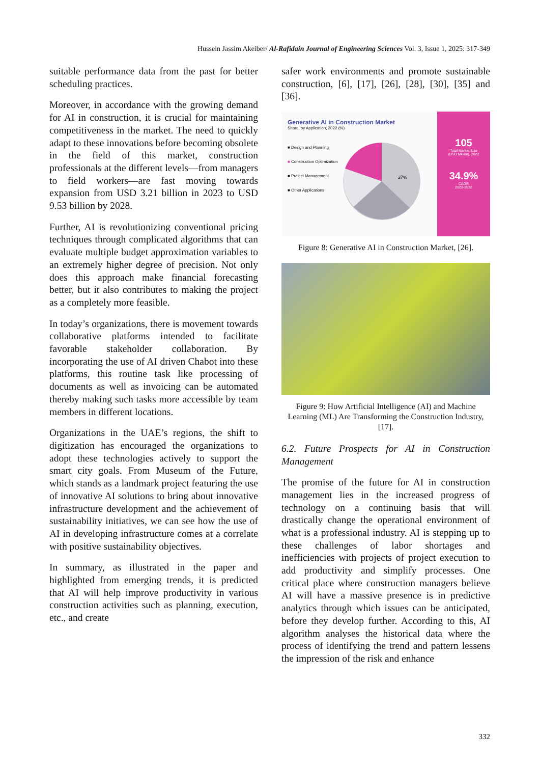Hussein Jassim Akeiber/ Al-Rafidain Journal of Engineering Sciences Vol. 3, Issue 1, 2025: 317-349
suitable performance data from the past for better scheduling practices.
Moreover, in accordance with the growing demand for AI in construction, it is crucial for maintaining competitiveness in the market. The need to quickly adapt to these innovations before becoming obsolete in the field of this market, construction professionals at the different levels—from managers to field workers—are fast moving towards expansion from USD 3.21 billion in 2023 to USD 9.53 billion by 2028.
Further, AI is revolutionizing conventional pricing techniques through complicated algorithms that can evaluate multiple budget approximation variables to an extremely higher degree of precision. Not only does this approach make financial forecasting better, but it also contributes to making the project as a completely more feasible.
In today’s organizations, there is movement towards collaborative platforms intended to facilitate favorable stakeholder collaboration. By incorporating the use of AI driven Chabot into these platforms, this routine task like processing of documents as well as invoicing can be automated thereby making such tasks more accessible by team members in different locations.
Organizations in the UAE’s regions, the shift to digitization has encouraged the organizations to adopt these technologies actively to support the smart city goals. From Museum of the Future, which stands as a landmark project featuring the use of innovative AI solutions to bring about innovative infrastructure development and the achievement of sustainability initiatives, we can see how the use of AI in developing infrastructure comes at a correlate with positive sustainability objectives.
In summary, as illustrated in the paper and highlighted from emerging trends, it is predicted that AI will help improve productivity in various construction activities such as planning, execution, etc., and create
safer work environments and promote sustainable construction, [6], [17], [26], [28], [30], [35] and [36].
Generative AI in Construction Market
Share, by Application, 2022 (%)
■ Design and Planning
■ Construction Optimization
■ Project Management
■ Other Applications
37%
105
Total Market Size
(USD Million), 2022
34.9%
CAGR
2022-2032
Figure 8: Generative AI in Construction Market, [26].
Figure 9: How Artificial Intelligence (AI) and Machine Learning (ML) Are Transforming the Construction Industry, [17].
6.2. Future Prospects for AI in Construction Management
The promise of the future for AI in construction management lies in the increased progress of technology on a continuing basis that will drastically change the operational environment of what is a professional industry. AI is stepping up to these challenges of labor shortages and inefficiencies with projects of project execution to add productivity and simplify processes. One critical place where construction managers believe AI will have a massive presence is in predictive analytics through which issues can be anticipated, before they develop further. According to this, AI algorithm analyses the historical data where the process of identifying the trend and pattern lessens the impression of the risk and enhance
332